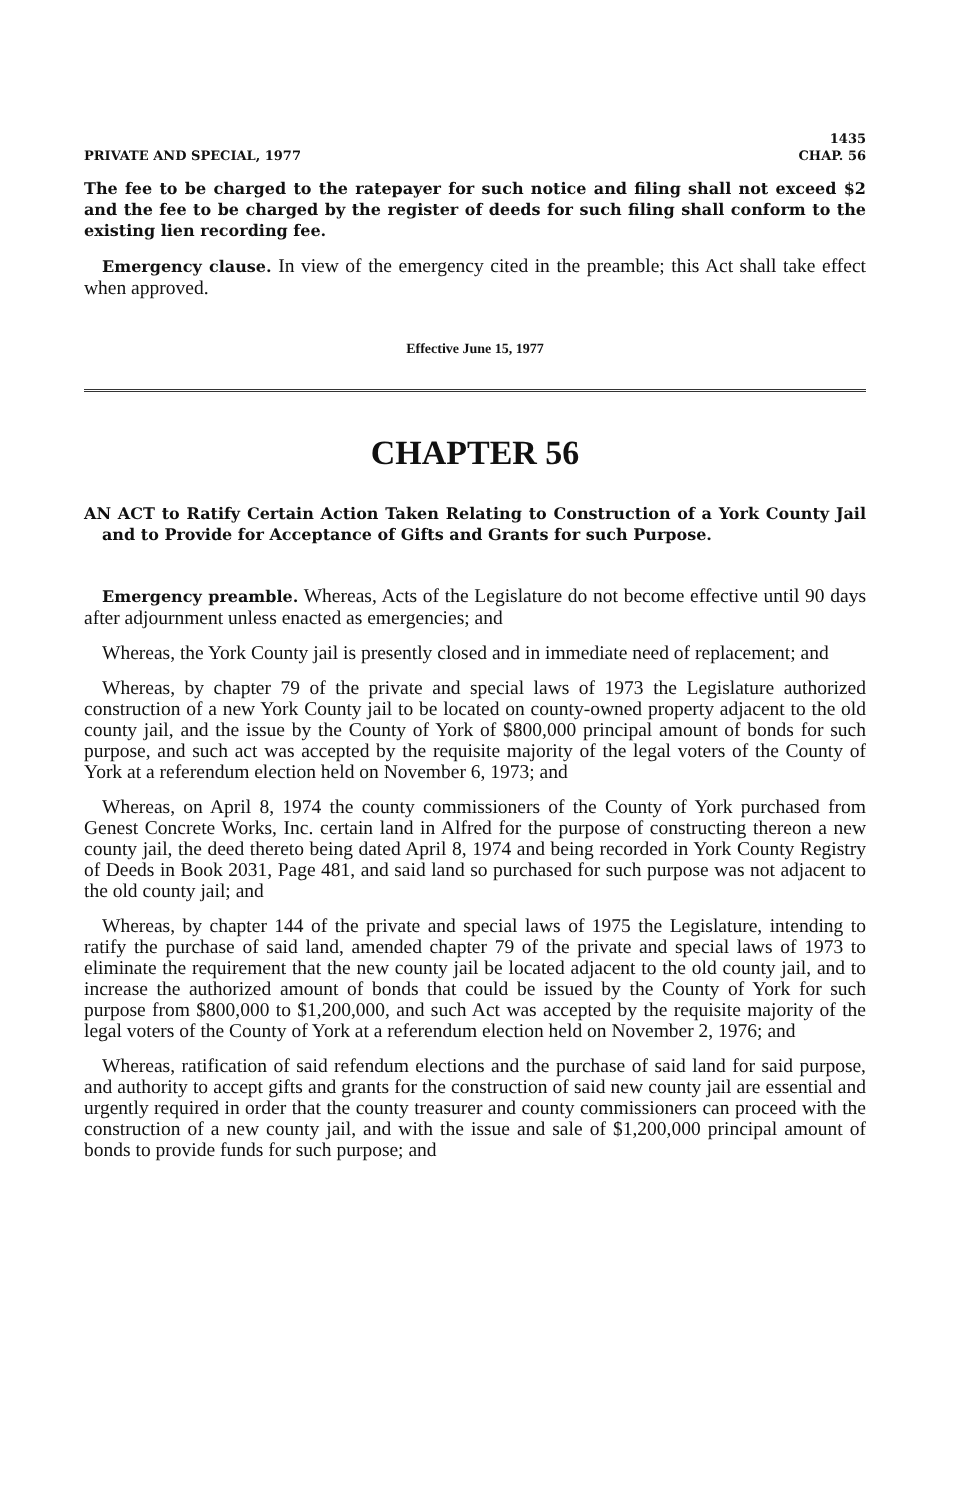PRIVATE AND SPECIAL, 1977 1435
CHAP. 56
The fee to be charged to the ratepayer for such notice and filing shall not exceed $2 and the fee to be charged by the register of deeds for such filing shall conform to the existing lien recording fee.
Emergency clause. In view of the emergency cited in the preamble; this Act shall take effect when approved.
Effective June 15, 1977
CHAPTER 56
AN ACT to Ratify Certain Action Taken Relating to Construction of a York County Jail and to Provide for Acceptance of Gifts and Grants for such Purpose.
Emergency preamble. Whereas, Acts of the Legislature do not become effective until 90 days after adjournment unless enacted as emergencies; and
Whereas, the York County jail is presently closed and in immediate need of replacement; and
Whereas, by chapter 79 of the private and special laws of 1973 the Legislature authorized construction of a new York County jail to be located on county-owned property adjacent to the old county jail, and the issue by the County of York of $800,000 principal amount of bonds for such purpose, and such act was accepted by the requisite majority of the legal voters of the County of York at a referendum election held on November 6, 1973; and
Whereas, on April 8, 1974 the county commissioners of the County of York purchased from Genest Concrete Works, Inc. certain land in Alfred for the purpose of constructing thereon a new county jail, the deed thereto being dated April 8, 1974 and being recorded in York County Registry of Deeds in Book 2031, Page 481, and said land so purchased for such purpose was not adjacent to the old county jail; and
Whereas, by chapter 144 of the private and special laws of 1975 the Legislature, intending to ratify the purchase of said land, amended chapter 79 of the private and special laws of 1973 to eliminate the requirement that the new county jail be located adjacent to the old county jail, and to increase the authorized amount of bonds that could be issued by the County of York for such purpose from $800,000 to $1,200,000, and such Act was accepted by the requisite majority of the legal voters of the County of York at a referendum election held on November 2, 1976; and
Whereas, ratification of said refendum elections and the purchase of said land for said purpose, and authority to accept gifts and grants for the construction of said new county jail are essential and urgently required in order that the county treasurer and county commissioners can proceed with the construction of a new county jail, and with the issue and sale of $1,200,000 principal amount of bonds to provide funds for such purpose; and